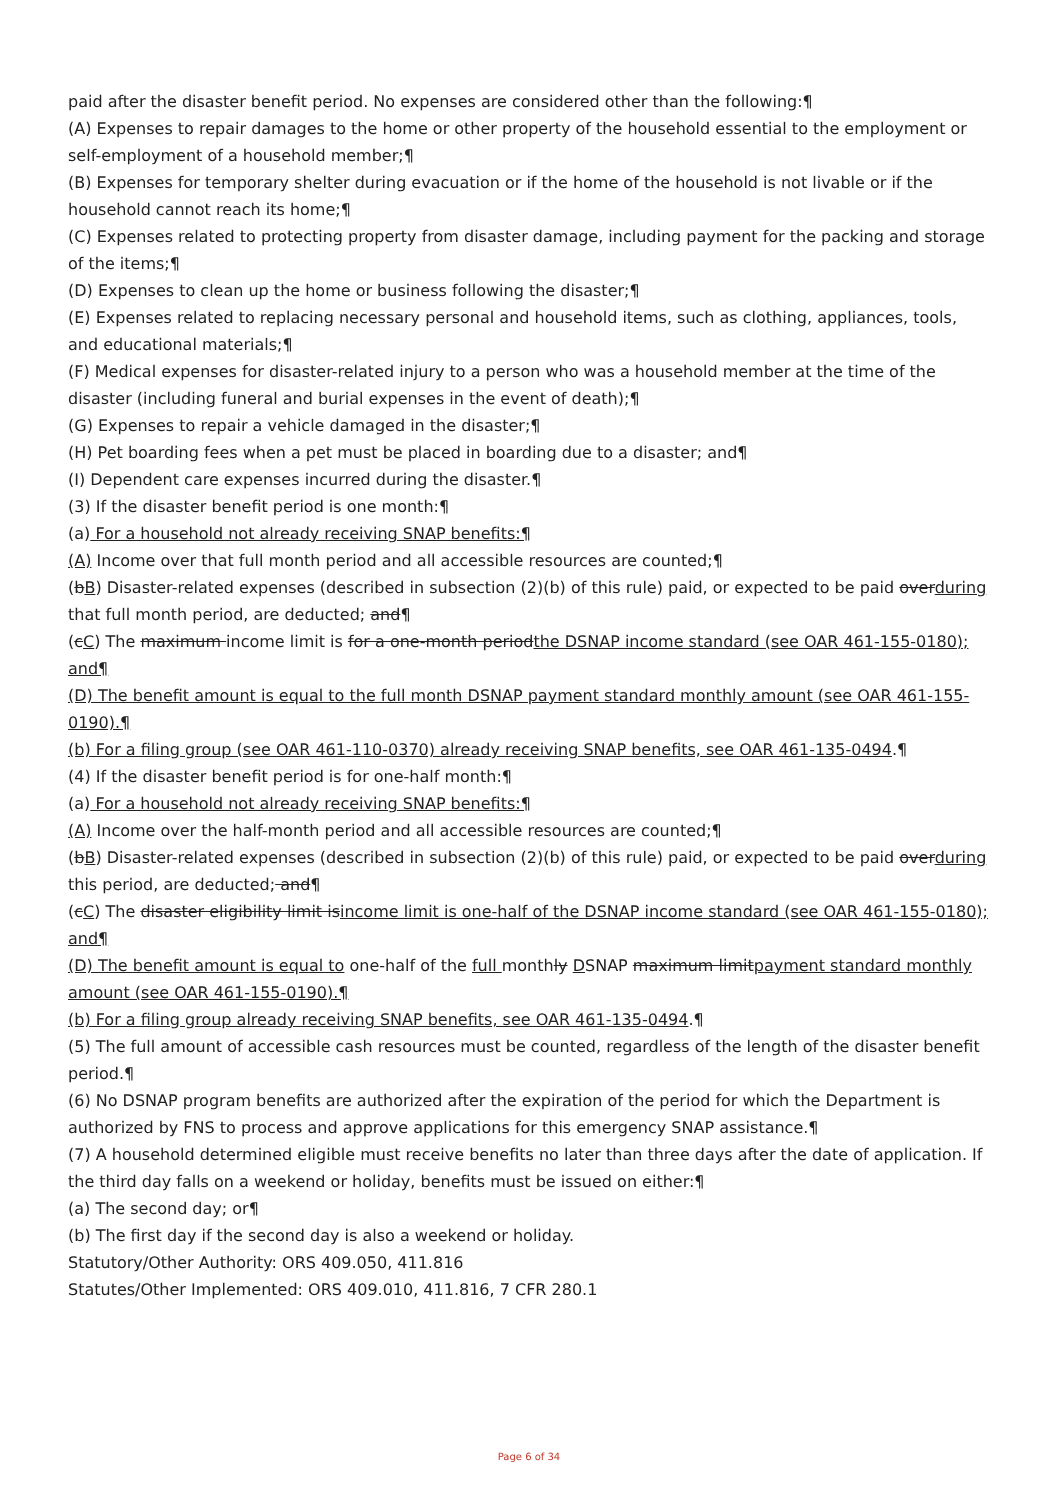paid after the disaster benefit period. No expenses are considered other than the following:¶
(A) Expenses to repair damages to the home or other property of the household essential to the employment or self-employment of a household member;¶
(B) Expenses for temporary shelter during evacuation or if the home of the household is not livable or if the household cannot reach its home;¶
(C) Expenses related to protecting property from disaster damage, including payment for the packing and storage of the items;¶
(D) Expenses to clean up the home or business following the disaster;¶
(E) Expenses related to replacing necessary personal and household items, such as clothing, appliances, tools, and educational materials;¶
(F) Medical expenses for disaster-related injury to a person who was a household member at the time of the disaster (including funeral and burial expenses in the event of death);¶
(G) Expenses to repair a vehicle damaged in the disaster;¶
(H) Pet boarding fees when a pet must be placed in boarding due to a disaster; and¶
(I) Dependent care expenses incurred during the disaster.¶
(3) If the disaster benefit period is one month:¶
(a) For a household not already receiving SNAP benefits:¶
(A) Income over that full month period and all accessible resources are counted;¶
(bB) Disaster-related expenses (described in subsection (2)(b) of this rule) paid, or expected to be paid overduring that full month period, are deducted; and¶
(cC) The maximum income limit is for a one-month periodthe DSNAP income standard (see OAR 461-155-0180); and¶
(D) The benefit amount is equal to the full month DSNAP payment standard monthly amount (see OAR 461-155-0190).¶
(b) For a filing group (see OAR 461-110-0370) already receiving SNAP benefits, see OAR 461-135-0494.¶
(4) If the disaster benefit period is for one-half month:¶
(a) For a household not already receiving SNAP benefits:¶
(A) Income over the half-month period and all accessible resources are counted;¶
(bB) Disaster-related expenses (described in subsection (2)(b) of this rule) paid, or expected to be paid overduring this period, are deducted; and¶
(cC) The disaster eligibility limit isincome limit is one-half of the DSNAP income standard (see OAR 461-155-0180); and¶
(D) The benefit amount is equal to one-half of the full monthly DSNAP maximum limitpayment standard monthly amount (see OAR 461-155-0190).¶
(b) For a filing group already receiving SNAP benefits, see OAR 461-135-0494.¶
(5) The full amount of accessible cash resources must be counted, regardless of the length of the disaster benefit period.¶
(6) No DSNAP program benefits are authorized after the expiration of the period for which the Department is authorized by FNS to process and approve applications for this emergency SNAP assistance.¶
(7) A household determined eligible must receive benefits no later than three days after the date of application. If the third day falls on a weekend or holiday, benefits must be issued on either:¶
(a) The second day; or¶
(b) The first day if the second day is also a weekend or holiday.
Statutory/Other Authority: ORS 409.050, 411.816
Statutes/Other Implemented: ORS 409.010, 411.816, 7 CFR 280.1
Page 6 of 34